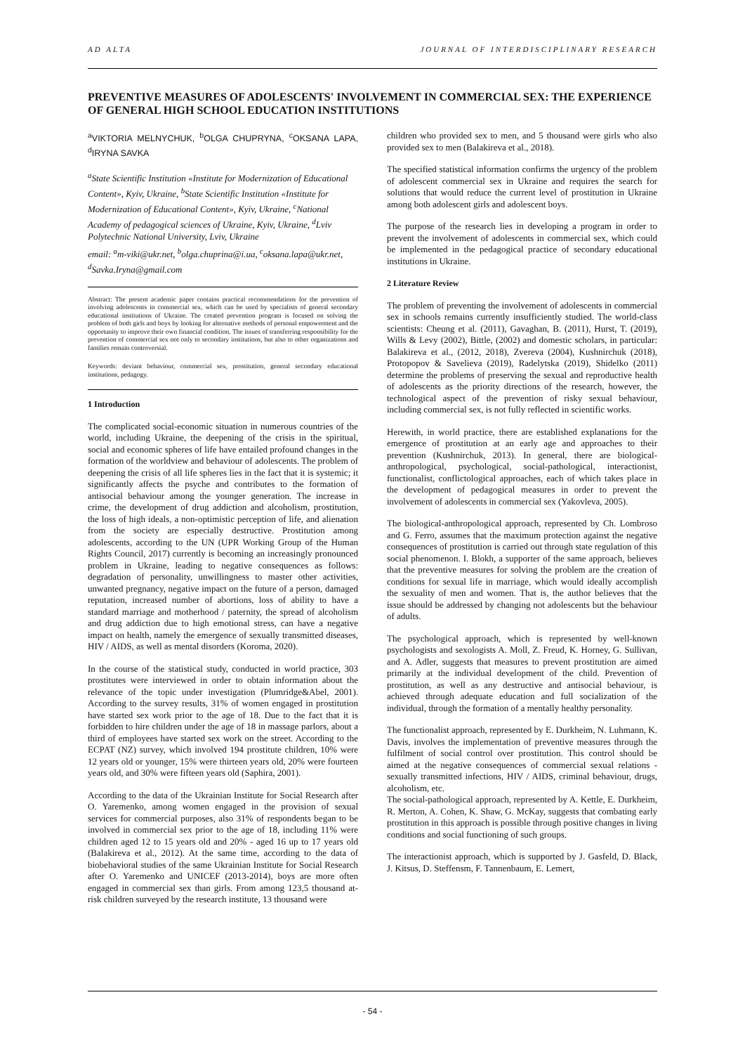AD ALTA JOURNAL OF INTERDISCIPLINARY RESEARCH
PREVENTIVE MEASURES OF ADOLESCENTS' INVOLVEMENT IN COMMERCIAL SEX: THE EXPERIENCE OF GENERAL HIGH SCHOOL EDUCATION INSTITUTIONS
<sup>a</sup> VIKTORIA MELNYCHUK, <sup>b</sup>OLGA CHUPRYNA, <sup>c</sup>OKSANA LAPA, <sup>d</sup>IRYNA SAVKA
<sup>a</sup> State Scientific Institution «Institute for Modernization of Educational Content», Kyiv, Ukraine, <sup>b</sup>State Scientific Institution «Institute for Modernization of Educational Content», Kyiv, Ukraine, <sup>c</sup>National Academy of pedagogical sciences of Ukraine, Kyiv, Ukraine, <sup>d</sup>Lviv Polytechnic National University, Lviv, Ukraine
email: <sup>a</sup>m-viki@ukr.net, <sup>b</sup>olga.chuprina@i.ua, <sup>c</sup>oksana.lapa@ukr.net, <sup>d</sup>Savka.Iryna@gmail.com
Abstract: The present academic paper contains practical recommendations for the prevention of involving adolescents in commercial sex, which can be used by specialists of general secondary educational institutions of Ukraine. The created prevention program is focused on solving the problem of both girls and boys by looking for alternative methods of personal empowerment and the opportunity to improve their own financial condition. The issues of transferring responsibility for the prevention of commercial sex not only to secondary institutions, but also to other organizations and families remain controversial.
Keywords: deviant behaviour, commercial sex, prostitution, general secondary educational institutions, pedagogy.
1 Introduction
The complicated social-economic situation in numerous countries of the world, including Ukraine, the deepening of the crisis in the spiritual, social and economic spheres of life have entailed profound changes in the formation of the worldview and behaviour of adolescents. The problem of deepening the crisis of all life spheres lies in the fact that it is systemic; it significantly affects the psyche and contributes to the formation of antisocial behaviour among the younger generation. The increase in crime, the development of drug addiction and alcoholism, prostitution, the loss of high ideals, a non-optimistic perception of life, and alienation from the society are especially destructive. Prostitution among adolescents, according to the UN (UPR Working Group of the Human Rights Council, 2017) currently is becoming an increasingly pronounced problem in Ukraine, leading to negative consequences as follows: degradation of personality, unwillingness to master other activities, unwanted pregnancy, negative impact on the future of a person, damaged reputation, increased number of abortions, loss of ability to have a standard marriage and motherhood / paternity, the spread of alcoholism and drug addiction due to high emotional stress, can have a negative impact on health, namely the emergence of sexually transmitted diseases, HIV / AIDS, as well as mental disorders (Koroma, 2020).
In the course of the statistical study, conducted in world practice, 303 prostitutes were interviewed in order to obtain information about the relevance of the topic under investigation (Plumridge&Abel, 2001). According to the survey results, 31% of women engaged in prostitution have started sex work prior to the age of 18. Due to the fact that it is forbidden to hire children under the age of 18 in massage parlors, about a third of employees have started sex work on the street. According to the ECPAT (NZ) survey, which involved 194 prostitute children, 10% were 12 years old or younger, 15% were thirteen years old, 20% were fourteen years old, and 30% were fifteen years old (Saphira, 2001).
According to the data of the Ukrainian Institute for Social Research after O. Yaremenko, among women engaged in the provision of sexual services for commercial purposes, also 31% of respondents began to be involved in commercial sex prior to the age of 18, including 11% were children aged 12 to 15 years old and 20% - aged 16 up to 17 years old (Balakireva et al., 2012). At the same time, according to the data of biobehavioral studies of the same Ukrainian Institute for Social Research after O. Yaremenko and UNICEF (2013-2014), boys are more often engaged in commercial sex than girls. From among 123,5 thousand at-risk children surveyed by the research institute, 13 thousand were
children who provided sex to men, and 5 thousand were girls who also provided sex to men (Balakireva et al., 2018).
The specified statistical information confirms the urgency of the problem of adolescent commercial sex in Ukraine and requires the search for solutions that would reduce the current level of prostitution in Ukraine among both adolescent girls and adolescent boys.
The purpose of the research lies in developing a program in order to prevent the involvement of adolescents in commercial sex, which could be implemented in the pedagogical practice of secondary educational institutions in Ukraine.
2 Literature Review
The problem of preventing the involvement of adolescents in commercial sex in schools remains currently insufficiently studied. The world-class scientists: Cheung et al. (2011), Gavaghan, B. (2011), Hurst, T. (2019), Wills & Levy (2002), Bittle, (2002) and domestic scholars, in particular: Balakireva et al., (2012, 2018), Zvereva (2004), Kushnirchuk (2018), Protopopov & Savelieva (2019), Radelytska (2019), Shidelko (2011) determine the problems of preserving the sexual and reproductive health of adolescents as the priority directions of the research, however, the technological aspect of the prevention of risky sexual behaviour, including commercial sex, is not fully reflected in scientific works.
Herewith, in world practice, there are established explanations for the emergence of prostitution at an early age and approaches to their prevention (Kushnirchuk, 2013). In general, there are biological-anthropological, psychological, social-pathological, interactionist, functionalist, conflictological approaches, each of which takes place in the development of pedagogical measures in order to prevent the involvement of adolescents in commercial sex (Yakovleva, 2005).
The biological-anthropological approach, represented by Ch. Lombroso and G. Ferro, assumes that the maximum protection against the negative consequences of prostitution is carried out through state regulation of this social phenomenon. I. Blokh, a supporter of the same approach, believes that the preventive measures for solving the problem are the creation of conditions for sexual life in marriage, which would ideally accomplish the sexuality of men and women. That is, the author believes that the issue should be addressed by changing not adolescents but the behaviour of adults.
The psychological approach, which is represented by well-known psychologists and sexologists A. Moll, Z. Freud, K. Horney, G. Sullivan, and A. Adler, suggests that measures to prevent prostitution are aimed primarily at the individual development of the child. Prevention of prostitution, as well as any destructive and antisocial behaviour, is achieved through adequate education and full socialization of the individual, through the formation of a mentally healthy personality.
The functionalist approach, represented by E. Durkheim, N. Luhmann, K. Davis, involves the implementation of preventive measures through the fulfilment of social control over prostitution. This control should be aimed at the negative consequences of commercial sexual relations - sexually transmitted infections, HIV / AIDS, criminal behaviour, drugs, alcoholism, etc.
The social-pathological approach, represented by A. Kettle, E. Durkheim, R. Merton, A. Cohen, K. Shaw, G. McKay, suggests that combating early prostitution in this approach is possible through positive changes in living conditions and social functioning of such groups.
The interactionist approach, which is supported by J. Gasfeld, D. Black, J. Kitsus, D. Steffensm, F. Tannenbaum, E. Lemert,
- 54 -